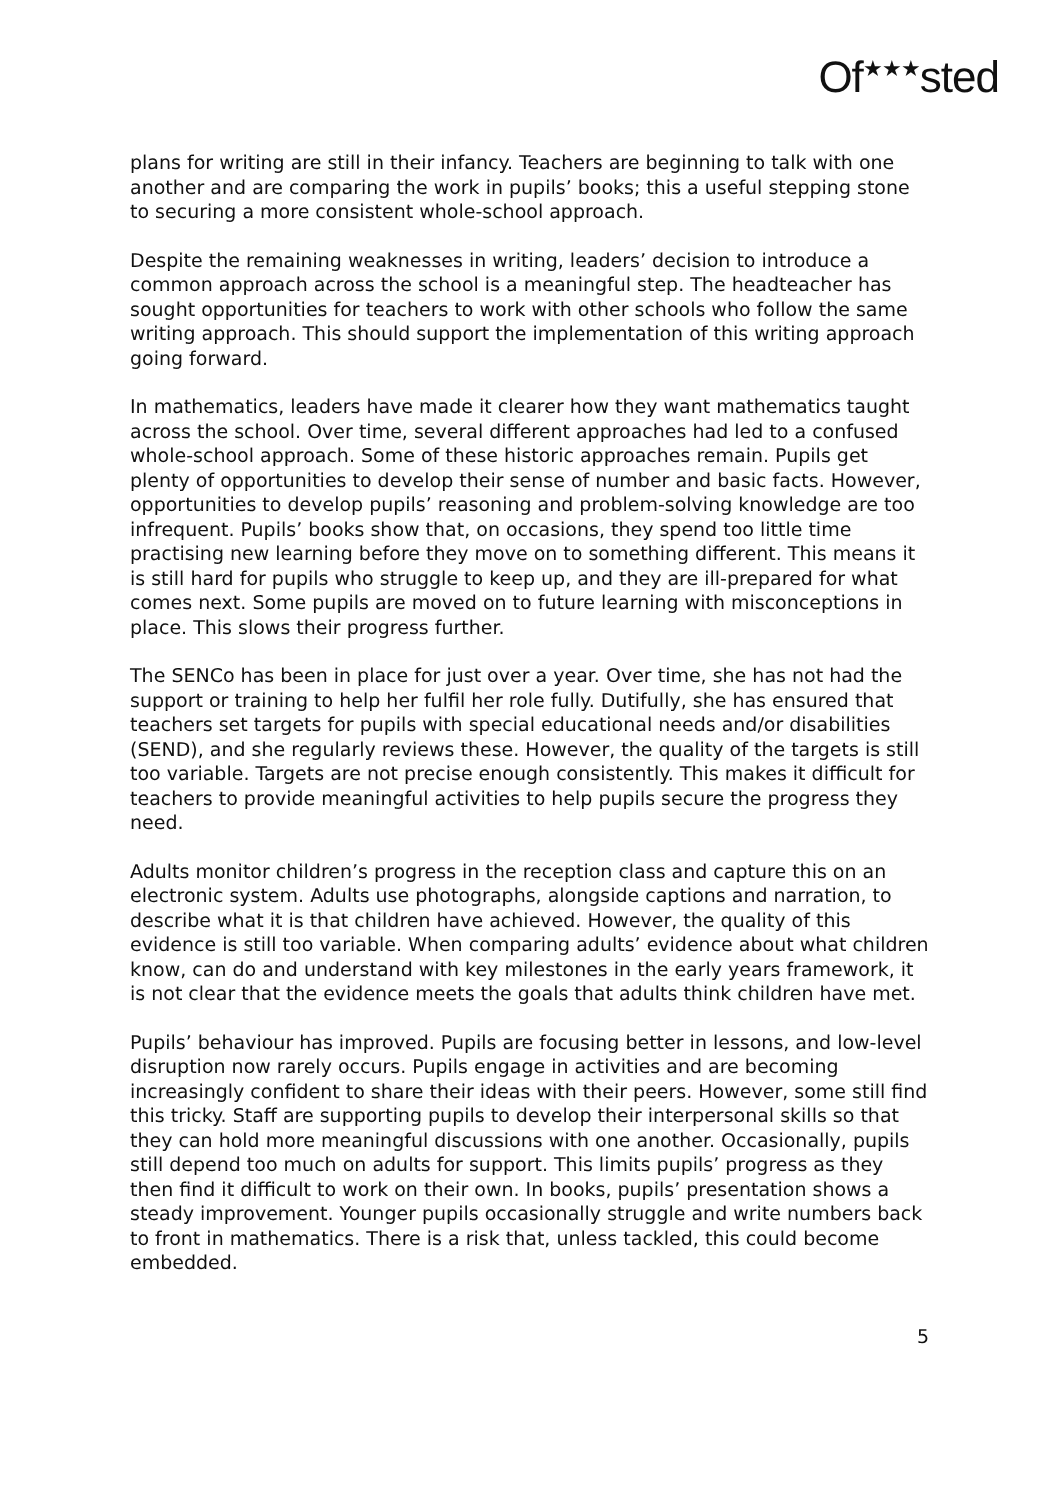Of<sup>★★★</sup>sted
plans for writing are still in their infancy. Teachers are beginning to talk with one another and are comparing the work in pupils’ books; this a useful stepping stone to securing a more consistent whole-school approach.
Despite the remaining weaknesses in writing, leaders’ decision to introduce a common approach across the school is a meaningful step. The headteacher has sought opportunities for teachers to work with other schools who follow the same writing approach. This should support the implementation of this writing approach going forward.
In mathematics, leaders have made it clearer how they want mathematics taught across the school. Over time, several different approaches had led to a confused whole-school approach. Some of these historic approaches remain. Pupils get plenty of opportunities to develop their sense of number and basic facts. However, opportunities to develop pupils’ reasoning and problem-solving knowledge are too infrequent. Pupils’ books show that, on occasions, they spend too little time practising new learning before they move on to something different. This means it is still hard for pupils who struggle to keep up, and they are ill-prepared for what comes next. Some pupils are moved on to future learning with misconceptions in place. This slows their progress further.
The SENCo has been in place for just over a year. Over time, she has not had the support or training to help her fulfil her role fully. Dutifully, she has ensured that teachers set targets for pupils with special educational needs and/or disabilities (SEND), and she regularly reviews these. However, the quality of the targets is still too variable. Targets are not precise enough consistently. This makes it difficult for teachers to provide meaningful activities to help pupils secure the progress they need.
Adults monitor children’s progress in the reception class and capture this on an electronic system. Adults use photographs, alongside captions and narration, to describe what it is that children have achieved. However, the quality of this evidence is still too variable. When comparing adults’ evidence about what children know, can do and understand with key milestones in the early years framework, it is not clear that the evidence meets the goals that adults think children have met.
Pupils’ behaviour has improved. Pupils are focusing better in lessons, and low-level disruption now rarely occurs. Pupils engage in activities and are becoming increasingly confident to share their ideas with their peers. However, some still find this tricky. Staff are supporting pupils to develop their interpersonal skills so that they can hold more meaningful discussions with one another. Occasionally, pupils still depend too much on adults for support. This limits pupils’ progress as they then find it difficult to work on their own. In books, pupils’ presentation shows a steady improvement. Younger pupils occasionally struggle and write numbers back to front in mathematics. There is a risk that, unless tackled, this could become embedded.
5